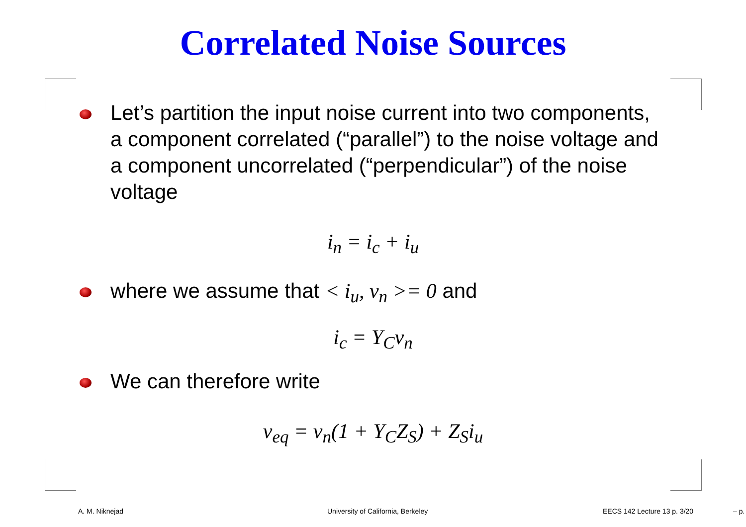Correlated Noise Sources
Let’s partition the input noise current into two components, a component correlated (“parallel”) to the noise voltage and a component uncorrelated (“perpendicular”) of the noise voltage
i<sub>n</sub> = i<sub>c</sub> + i<sub>u</sub>
where we assume that < i<sub>u</sub>, v<sub>n</sub> >= 0 and
i<sub>c</sub> = Y<sub>C</sub>v<sub>n</sub>
We can therefore write
v<sub>eq</sub> = v<sub>n</sub>(1 + Y<sub>C</sub>Z<sub>S</sub>) + Z<sub>S</sub>i<sub>u</sub>
A. M. Niknejad
University of California, Berkeley
EECS 142 Lecture 13 p. 3/20 – p.